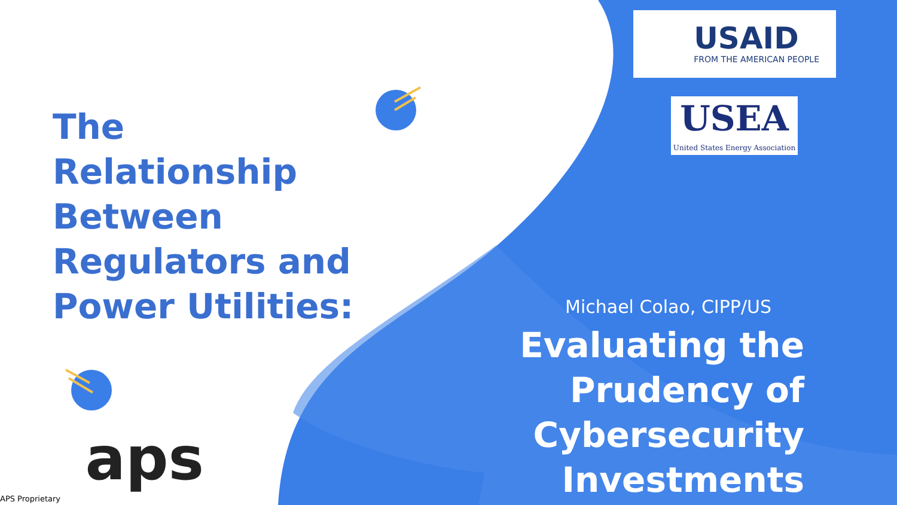The Relationship Between Regulators and Power Utilities:
USAID
FROM THE AMERICAN PEOPLE
USEA
United States Energy Association
Michael Colao, CIPP/US
Evaluating the Prudency of Cybersecurity Investments
aps
APS Proprietary